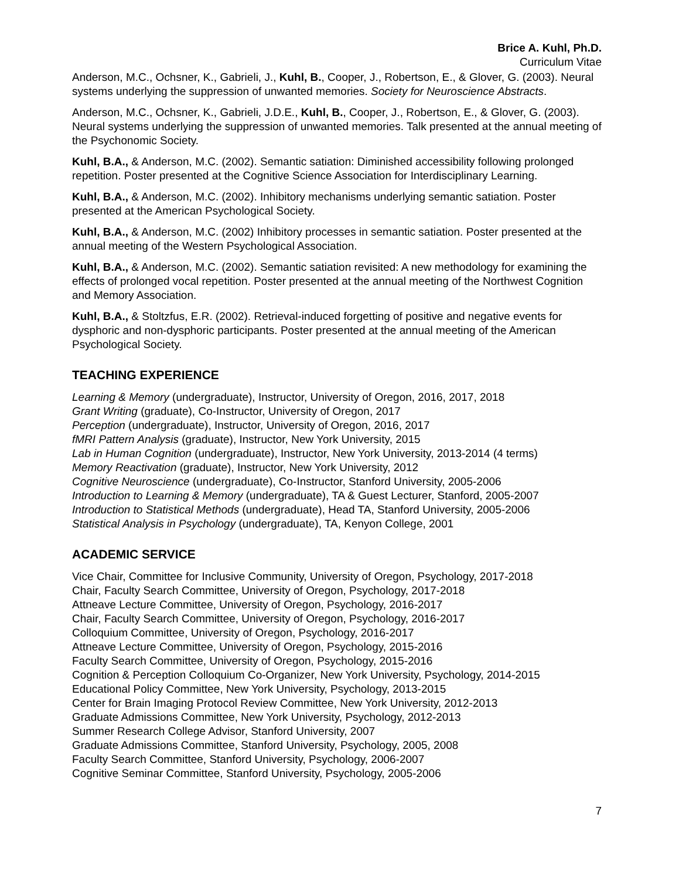Brice A. Kuhl, Ph.D.
Curriculum Vitae
Anderson, M.C., Ochsner, K., Gabrieli, J., Kuhl, B., Cooper, J., Robertson, E., & Glover, G. (2003). Neural systems underlying the suppression of unwanted memories. Society for Neuroscience Abstracts.
Anderson, M.C., Ochsner, K., Gabrieli, J.D.E., Kuhl, B., Cooper, J., Robertson, E., & Glover, G. (2003). Neural systems underlying the suppression of unwanted memories. Talk presented at the annual meeting of the Psychonomic Society.
Kuhl, B.A., & Anderson, M.C. (2002). Semantic satiation: Diminished accessibility following prolonged repetition. Poster presented at the Cognitive Science Association for Interdisciplinary Learning.
Kuhl, B.A., & Anderson, M.C. (2002). Inhibitory mechanisms underlying semantic satiation. Poster presented at the American Psychological Society.
Kuhl, B.A., & Anderson, M.C. (2002) Inhibitory processes in semantic satiation. Poster presented at the annual meeting of the Western Psychological Association.
Kuhl, B.A., & Anderson, M.C. (2002). Semantic satiation revisited: A new methodology for examining the effects of prolonged vocal repetition. Poster presented at the annual meeting of the Northwest Cognition and Memory Association.
Kuhl, B.A., & Stoltzfus, E.R. (2002). Retrieval-induced forgetting of positive and negative events for dysphoric and non-dysphoric participants. Poster presented at the annual meeting of the American Psychological Society.
TEACHING EXPERIENCE
Learning & Memory (undergraduate), Instructor, University of Oregon, 2016, 2017, 2018
Grant Writing (graduate), Co-Instructor, University of Oregon, 2017
Perception (undergraduate), Instructor, University of Oregon, 2016, 2017
fMRI Pattern Analysis (graduate), Instructor, New York University, 2015
Lab in Human Cognition (undergraduate), Instructor, New York University, 2013-2014 (4 terms)
Memory Reactivation (graduate), Instructor, New York University, 2012
Cognitive Neuroscience (undergraduate), Co-Instructor, Stanford University, 2005-2006
Introduction to Learning & Memory (undergraduate), TA & Guest Lecturer, Stanford, 2005-2007
Introduction to Statistical Methods (undergraduate), Head TA, Stanford University, 2005-2006
Statistical Analysis in Psychology (undergraduate), TA, Kenyon College, 2001
ACADEMIC SERVICE
Vice Chair, Committee for Inclusive Community, University of Oregon, Psychology, 2017-2018
Chair, Faculty Search Committee, University of Oregon, Psychology, 2017-2018
Attneave Lecture Committee, University of Oregon, Psychology, 2016-2017
Chair, Faculty Search Committee, University of Oregon, Psychology, 2016-2017
Colloquium Committee, University of Oregon, Psychology, 2016-2017
Attneave Lecture Committee, University of Oregon, Psychology, 2015-2016
Faculty Search Committee, University of Oregon, Psychology, 2015-2016
Cognition & Perception Colloquium Co-Organizer, New York University, Psychology, 2014-2015
Educational Policy Committee, New York University, Psychology, 2013-2015
Center for Brain Imaging Protocol Review Committee, New York University, 2012-2013
Graduate Admissions Committee, New York University, Psychology, 2012-2013
Summer Research College Advisor, Stanford University, 2007
Graduate Admissions Committee, Stanford University, Psychology, 2005, 2008
Faculty Search Committee, Stanford University, Psychology, 2006-2007
Cognitive Seminar Committee, Stanford University, Psychology, 2005-2006
7